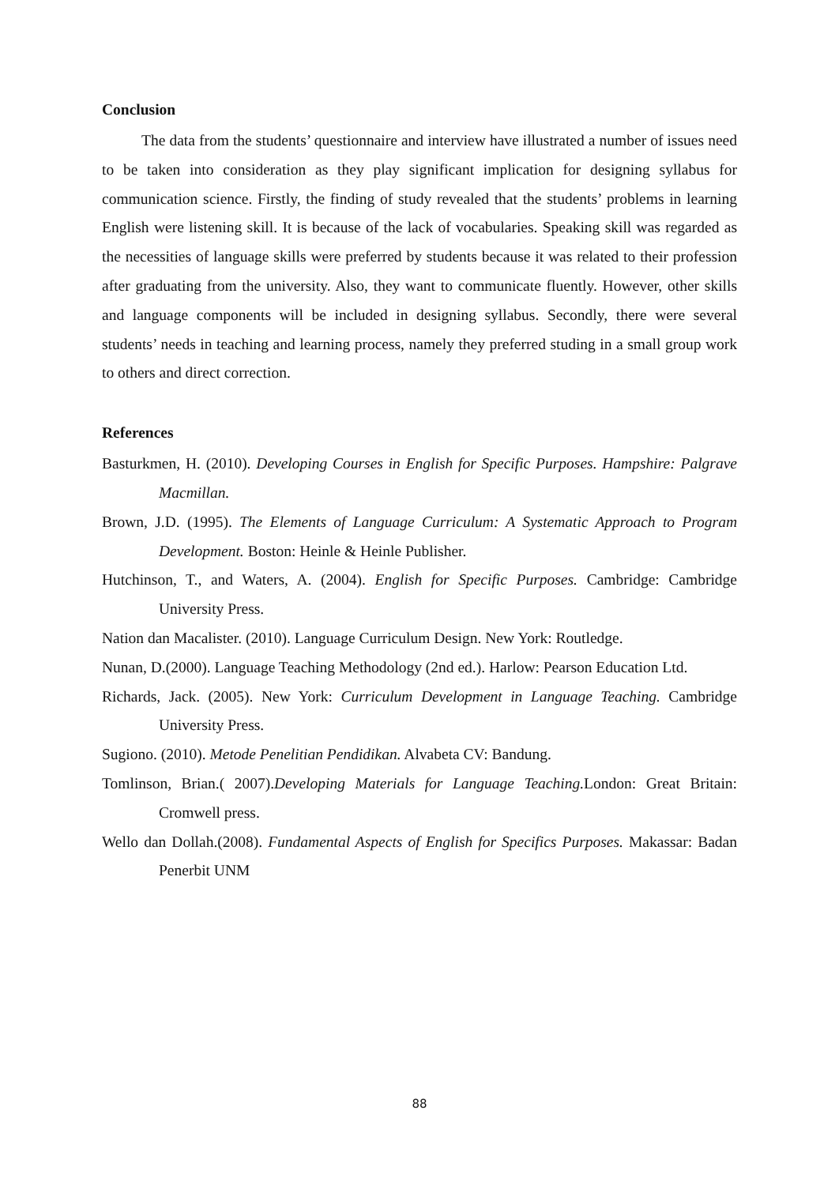Conclusion
The data from the students’ questionnaire and interview have illustrated a number of issues need to be taken into consideration as they play significant implication for designing syllabus for communication science. Firstly, the finding of study revealed that the students’ problems in learning English were listening skill. It is because of the lack of vocabularies. Speaking skill was regarded as the necessities of language skills were preferred by students because it was related to their profession after graduating from the university. Also, they want to communicate fluently. However, other skills and language components will be included in designing syllabus. Secondly, there were several students’ needs in teaching and learning process, namely they preferred studing in a small group work to others and direct correction.
References
Basturkmen, H. (2010). Developing Courses in English for Specific Purposes. Hampshire: Palgrave Macmillan.
Brown, J.D. (1995). The Elements of Language Curriculum: A Systematic Approach to Program Development. Boston: Heinle & Heinle Publisher.
Hutchinson, T., and Waters, A. (2004). English for Specific Purposes. Cambridge: Cambridge University Press.
Nation dan Macalister. (2010). Language Curriculum Design. New York: Routledge.
Nunan, D.(2000). Language Teaching Methodology (2nd ed.). Harlow: Pearson Education Ltd.
Richards, Jack. (2005). New York: Curriculum Development in Language Teaching. Cambridge University Press.
Sugiono. (2010). Metode Penelitian Pendidikan. Alvabeta CV: Bandung.
Tomlinson, Brian.( 2007).Developing Materials for Language Teaching. London: Great Britain: Cromwell press.
Wello dan Dollah.(2008). Fundamental Aspects of English for Specifics Purposes. Makassar: Badan Penerbit UNM
88